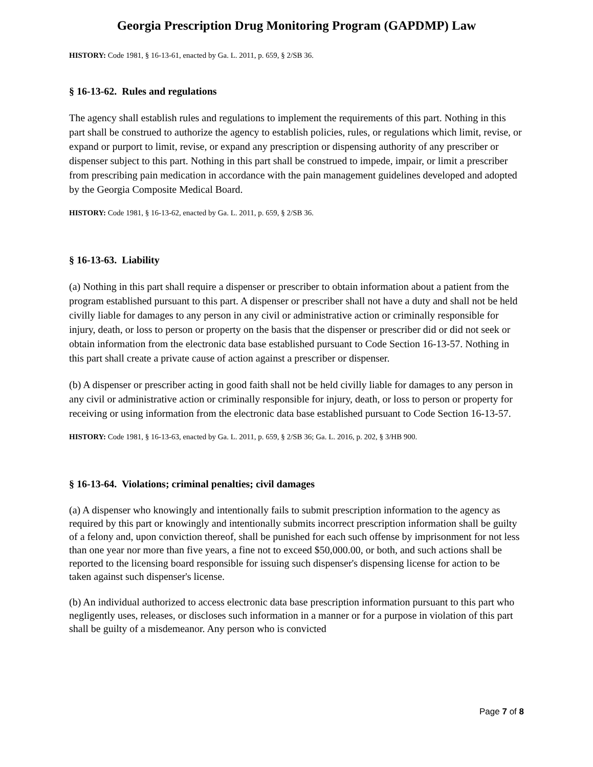Georgia Prescription Drug Monitoring Program (GAPDMP) Law
HISTORY: Code 1981, § 16-13-61, enacted by Ga. L. 2011, p. 659, § 2/SB 36.
§ 16-13-62. Rules and regulations
The agency shall establish rules and regulations to implement the requirements of this part. Nothing in this part shall be construed to authorize the agency to establish policies, rules, or regulations which limit, revise, or expand or purport to limit, revise, or expand any prescription or dispensing authority of any prescriber or dispenser subject to this part. Nothing in this part shall be construed to impede, impair, or limit a prescriber from prescribing pain medication in accordance with the pain management guidelines developed and adopted by the Georgia Composite Medical Board.
HISTORY: Code 1981, § 16-13-62, enacted by Ga. L. 2011, p. 659, § 2/SB 36.
§ 16-13-63. Liability
(a) Nothing in this part shall require a dispenser or prescriber to obtain information about a patient from the program established pursuant to this part. A dispenser or prescriber shall not have a duty and shall not be held civilly liable for damages to any person in any civil or administrative action or criminally responsible for injury, death, or loss to person or property on the basis that the dispenser or prescriber did or did not seek or obtain information from the electronic data base established pursuant to Code Section 16-13-57. Nothing in this part shall create a private cause of action against a prescriber or dispenser.
(b) A dispenser or prescriber acting in good faith shall not be held civilly liable for damages to any person in any civil or administrative action or criminally responsible for injury, death, or loss to person or property for receiving or using information from the electronic data base established pursuant to Code Section 16-13-57.
HISTORY: Code 1981, § 16-13-63, enacted by Ga. L. 2011, p. 659, § 2/SB 36; Ga. L. 2016, p. 202, § 3/HB 900.
§ 16-13-64. Violations; criminal penalties; civil damages
(a) A dispenser who knowingly and intentionally fails to submit prescription information to the agency as required by this part or knowingly and intentionally submits incorrect prescription information shall be guilty of a felony and, upon conviction thereof, shall be punished for each such offense by imprisonment for not less than one year nor more than five years, a fine not to exceed $50,000.00, or both, and such actions shall be reported to the licensing board responsible for issuing such dispenser's dispensing license for action to be taken against such dispenser's license.
(b) An individual authorized to access electronic data base prescription information pursuant to this part who negligently uses, releases, or discloses such information in a manner or for a purpose in violation of this part shall be guilty of a misdemeanor. Any person who is convicted
Page 7 of 8